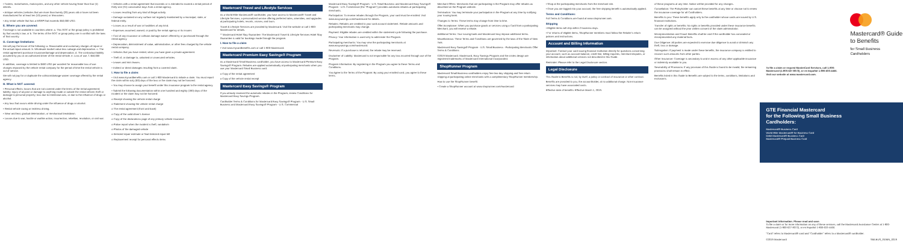• Trailers, motorhomes, motorcycles, and any other vehicle having fewer than four (4) wheels.
• Antique vehicles (vehicles that are more than twenty (20) years old or have not been manufactured for at least ten (10) years) or limousines.
• Any rental vehicle that has a MSRP that exceeds $50,000 USD.
E. Where you are covered:
Coverage is not available in countries where: a. This GOC or the group policy is prohibited by that country's law, or b. The terms of the GOC or group policy are in conflict with the laws of that country.
G. Coverage limitations:
We will pay the lesser of the following: a. Reasonable and customary charges of repair or the actual repair amount. b. Wholesale market value less salvage and depreciation. c. The rental agreement purchase insurance/damage and depreciation. d. The contractual liability assumed by you or an authorized driver of the rental vehicle. e. Loss of use. f. $50,000 USD.
In addition, coverage is limited to $500 USD per accident for reasonable loss of use charges imposed by the vehicle rental company for the period of time the rental vehicle is out of service.
We will not pay for or duplicate the collision/damage waiver coverage offered by the rental agency.
H. What is NOT covered:
• Personal effects; losses that are not covered under the terms of the rental agreement; liability; injury of anyone or damage to anything inside or outside the rental vehicle; theft or damage to personal property; loss due to intentional acts, or due to the influence of drugs or alcohol.
• Any loss that occurs while driving under the influence of drugs or alcohol.
• Rental vehicle racing or reckless driving.
• Wear and tear, gradual deterioration, or mechanical breakdown.
• Losses due to war, hostile or warlike action, insurrection, rebellion, revolution, or civil war.
• Vehicles with a rental agreement that exceeds or is intended to exceed a rental period of thirty-one (31) consecutive days from a rental agency.
• Losses resulting from any kind of illegal activity.
• Damage sustained on any surface not regularly maintained by a municipal, state, or federal entity.
• Losses as a result of war or hostilities of any kind.
• Expenses assumed, waived, or paid by the rental agency or its insurer.
• Cost of any insurance or collision damage waiver offered by or purchased through the rental agency.
• Depreciation, diminishment of value, administrative, or other fees charged by the vehicle rental company.
• Vehicles that you have rented, when you have given a private agreement.
• Theft of, or damage to, unlocked or unsecured vehicles.
• Leases and mini leases.
• Indirect or direct damages resulting from a covered claim.
I. How to file a claim:
• Visit www.mycardbenefits.com or call 1-800-Mastercard to initiate a claim. You must report the claim within sixty (60) days of the loss or the claim may not be honored.
• You may choose to assign your benefit under this insurance program to the rental agency.
• Submit the following documentation within one hundred and eighty (180) days of the incident or the claim may not be honored:
o Receipt showing the vehicle rental charge
o Statement showing the vehicle rental charge
o The rental agreement (front and back)
o Copy of the valid driver's license
o Copy of the declarations page of any primary vehicle insurance
o Police report when the incident is theft, vandalism
o Photos of the damaged vehicle
o Itemized repair estimate or final itemized repair bill
o Replacement receipt for personal effects items
Mastercard Travel and Lifestyle Services
As a World Elite Mastercard® cardholder, you have access to Mastercard® Travel and Lifestyle Services, a personalized service offering preferred rates, amenities, and upgrades at participating hotels, resorts, cruises, and tours.
Travel & Lifestyle Services are provided by Mastercard. Visit the website or call 1-800-Mastercard for details.
** Mastercard Hotel Stay Guarantee: The Mastercard Travel & Lifestyle Services Hotel Stay Guarantee is valid for bookings made through the program.
I. How to file a claim
• Visit www.mycardbenefits.com or call 1-800-Mastercard.
Mastercard Premium Easy Savings® Program
As a Mastercard Small Business cardholder, you have access to Mastercard Premium Easy Savings® Program. Rebates are applied automatically at participating merchants when you use your Mastercard Small Business card.
o Copy of the rental agreement
o Copy of the vehicle rental receipt
Mastercard Easy Savings® Program
If you already received the automatic rebates in the Program, review Conditions for Mastercard Easy Savings Program.
Cardholder Terms & Conditions for Mastercard Easy Savings® Program - U.S. Small Business and Mastercard Easy Savings® Program - U.S. Commercial
Mastercard Easy Savings® Program - U.S. Small Business and Mastercard Easy Savings® Program - U.S. Commercial (the "Program") provides automatic rebates at participating merchants.
Participation: To receive rebates through the Program, your card must be enrolled. Visit www.easysavings.com/mastercard for details.
Rebates: Rebates are credited to your card account statement. Rebate amounts and participating merchants may change.
Payment: Eligible rebates are credited within the statement cycle following the purchase.
Privacy: Your information is used only to administer the Program.
Participating merchants: You may view the participating merchants at www.easysavings.com/mastercard.
Reversals: If a purchase is returned, the rebate may be reversed.
Disclaimer of Liability: Mastercard is not responsible for any loss incurred through use of the Program.
Program Information: By registering in the Program you agree to these Terms and Conditions.
You Agree to the Terms of the Program: By using your enrolled card, you agree to these terms.
Merchant Offers: Merchants that are participating in the Program may offer rebates as described on the Program website.
Termination: You may terminate your participation in the Program at any time by notifying your issuing bank.
Changes to Terms: These terms may change from time to time.
Offer Acceptance: When you purchase goods or services using a Card from a participating Merchant, you will receive a rebate.
Additional Terms: Your issuing bank and Mastercard may impose additional terms.
Miscellaneous: These Terms and Conditions are governed by the laws of the State of New York.
Mastercard Easy Savings® Program - U.S. Small Business - Participating Merchants Offer Terms & Conditions
©2019 Mastercard. Mastercard, Easy Savings Program and the circles design are registered trademarks of Mastercard International Incorporated.
ShopRunner Program
Mastercard Small Business cardholders enjoy free two-day shipping and free return shipping at participating online merchants with a complimentary ShopRunner membership.
How to use the ShopRunner benefit:
• Create a ShopRunner account at www.shoprunner.com/mastercard
• Shop at the participating merchants from the merchant site.
• Once you are logged into your account, the free shipping benefit is automatically applied.
Terms and Conditions:
Full Terms & Conditions are found at www.shoprunner.com.
Shipping
• Eligible items will ship within 2 business days.
• For returns of eligible items, ShopRunner members must follow the Retailer's return policies and instructions.
Account and Billing Information
Important: Contact your card issuing financial institution directly for questions concerning your account, such as account balance, credit line, billing inquiries, merchant disputes, or information about additional services not described in this Guide.
Reminder: Please refer to the Legal Disclosure section.
Legal Disclosure
This Guide to Benefits is not, by itself, a policy or contract of insurance or other contract.
Benefits are provided to you, the accountholder, at no additional charge. Non-insurance services may have associated costs.
Effective date of benefits: Effective March 1, 2019.
of these programs at any time. Notice will be provided for any changes.
Cancellation: The Policyholder can cancel these benefits at any time or choose not to renew the insurance coverage for all Cardholders.
Benefits to you: These benefits apply only to the cardholder whose cards are issued by U.S. financial institutions.
Transfer of rights or benefits: No rights or benefits provided under these insurance benefits can be assigned without the prior written consent of the claim administrator.
Misrepresentation and Fraud: Benefits shall be void if the cardholder has concealed or misrepresented any material facts.
Due Diligence: All parties are expected to exercise due diligence to avoid or diminish any theft, loss or damage.
Subrogation: If payment is made under these benefits, the insurance company is entitled to recover such amounts from other parties.
Other Insurance: Coverage is secondary to and in excess of any other applicable insurance or indemnity available to you.
Severability of Provisions: If any provision of this Guide is found to be invalid, the remaining provisions shall remain in effect.
Benefits listed in this Guide to Benefits are subject to the terms, conditions, limitations and exclusions.
Mastercard® Guide
to Benefits
for Small Business
Cardholders
To file a claim or request MasterCard Services, call 1-800-Mastercard (1-800-627-8372), or en Español 1-800-633-4466. Visit our website at www.mastercard.com.
GTE Financial Mastercard
for the Following Small Business
Cardholders:
Mastercard® Business Card
World Elite Mastercard® for Business Card
Debit Mastercard® Business Card
Mastercard® Prepaid Business Card
Important information. Please read and save.
To file a claim or for more information on any of these services, call the Mastercard Assistance Center at 1-800-Mastercard (1-800-627-8372), or en Español 1-800-633-4466.
"Card" refers to Mastercard® card and "Cardholder" refers to a Mastercard® cardholder.
©2019 Mastercard SMLBUS_GDMN_0319